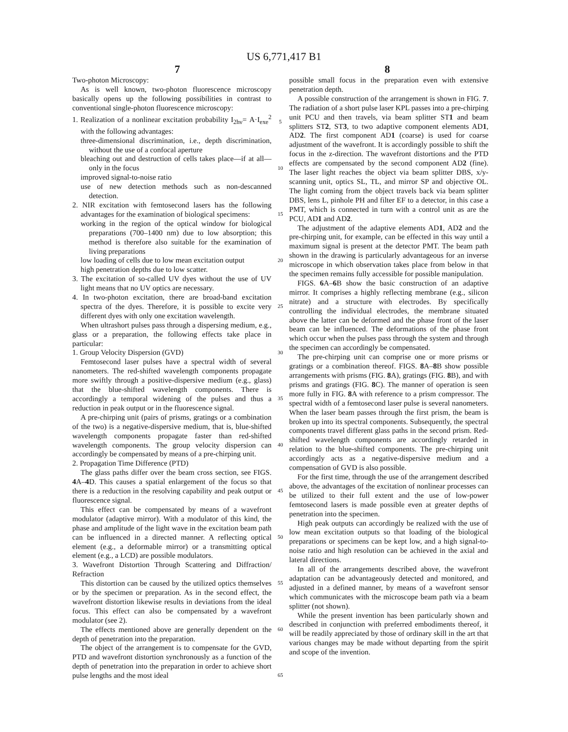US 6,771,417 B1
7 8
Two-photon Microscopy:
As is well known, two-photon fluorescence microscopy basically opens up the following possibilities in contrast to conventional single-photon fluorescence microscopy:
1. Realization of a nonlinear excitation probability I<sub>2hν</sub>= A·I<sub>exe</sub><sup>2</sup> with the following advantages:
three-dimensional discrimination, i.e., depth discrimination, without the use of a confocal aperture
bleaching out and destruction of cells takes place—if at all—only in the focus
improved signal-to-noise ratio
use of new detection methods such as non-descanned detection.
2. NIR excitation with femtosecond lasers has the following advantages for the examination of biological specimens:
working in the region of the optical window for biological preparations (700–1400 nm) due to low absorption; this method is therefore also suitable for the examination of living preparations
low loading of cells due to low mean excitation output
high penetration depths due to low scatter.
3. The excitation of so-called UV dyes without the use of UV light means that no UV optics are necessary.
4. In two-photon excitation, there are broad-band excitation spectra of the dyes. Therefore, it is possible to excite very different dyes with only one excitation wavelength.
When ultrashort pulses pass through a dispersing medium, e.g., glass or a preparation, the following effects take place in particular:
1. Group Velocity Dispersion (GVD)
Femtosecond laser pulses have a spectral width of several nanometers. The red-shifted wavelength components propagate more swiftly through a positive-dispersive medium (e.g., glass) that the blue-shifted wavelength components. There is accordingly a temporal widening of the pulses and thus a reduction in peak output or in the fluorescence signal.
A pre-chirping unit (pairs of prisms, gratings or a combination of the two) is a negative-dispersive medium, that is, blue-shifted wavelength components propagate faster than red-shifted wavelength components. The group velocity dispersion can accordingly be compensated by means of a pre-chirping unit.
2. Propagation Time Difference (PTD)
The glass paths differ over the beam cross section, see FIGS. 4 A–4 D. This causes a spatial enlargement of the focus so that there is a reduction in the resolving capability and peak output or fluorescence signal.
This effect can be compensated by means of a wavefront modulator (adaptive mirror). With a modulator of this kind, the phase and amplitude of the light wave in the excitation beam path can be influenced in a directed manner. A reflecting optical element (e.g., a deformable mirror) or a transmitting optical element (e.g., a LCD) are possible modulators.
3. Wavefront Distortion Through Scattering and Diffraction/ Refraction
This distortion can be caused by the utilized optics themselves or by the specimen or preparation. As in the second effect, the wavefront distortion likewise results in deviations from the ideal focus. This effect can also be compensated by a wavefront modulator (see 2).
The effects mentioned above are generally dependent on the depth of penetration into the preparation.
The object of the arrangement is to compensate for the GVD, PTD and wavefront distortion synchronously as a function of the depth of penetration into the preparation in order to achieve short pulse lengths and the most ideal
5
10
15
20
25
30
35
40
45
50
55
60
65
possible small focus in the preparation even with extensive penetration depth.
A possible construction of the arrangement is shown in FIG. 7. The radiation of a short pulse laser KPL passes into a pre-chirping unit PCU and then travels, via beam splitter ST1 and beam splitters ST2, ST3, to two adaptive component elements AD1, AD2. The first component AD1 (coarse) is used for coarse adjustment of the wavefront. It is accordingly possible to shift the focus in the z-direction. The wavefront distortions and the PTD effects are compensated by the second component AD2 (fine). The laser light reaches the object via beam splitter DBS, x/y-scanning unit, optics SL, TL, and mirror SP and objective OL. The light coming from the object travels back via beam splitter DBS, lens L, pinhole PH and filter EF to a detector, in this case a PMT, which is connected in turn with a control unit as are the PCU, AD1 and AD2.
The adjustment of the adaptive elements AD1, AD2 and the pre-chirping unit, for example, can be effected in this way until a maximum signal is present at the detector PMT. The beam path shown in the drawing is particularly advantageous for an inverse microscope in which observation takes place from below in that the specimen remains fully accessible for possible manipulation.
FIGS. 6 A–6 B show the basic construction of an adaptive mirror. It comprises a highly reflecting membrane (e.g., silicon nitrate) and a structure with electrodes. By specifically controlling the individual electrodes, the membrane situated above the latter can be deformed and the phase front of the laser beam can be influenced. The deformations of the phase front which occur when the pulses pass through the system and through the specimen can accordingly be compensated.
The pre-chirping unit can comprise one or more prisms or gratings or a combination thereof. FIGS. 8 A–8 B show possible arrangements with prisms (FIG. 8 A), gratings (FIG. 8 B), and with prisms and gratings (FIG. 8 C). The manner of operation is seen more fully in FIG. 8 A with reference to a prism compressor. The spectral width of a femtosecond laser pulse is several nanometers. When the laser beam passes through the first prism, the beam is broken up into its spectral components. Subsequently, the spectral components travel different glass paths in the second prism. Red-shifted wavelength components are accordingly retarded in relation to the blue-shifted components. The pre-chirping unit accordingly acts as a negative-dispersive medium and a compensation of GVD is also possible.
For the first time, through the use of the arrangement described above, the advantages of the excitation of nonlinear processes can be utilized to their full extent and the use of low-power femtosecond lasers is made possible even at greater depths of penetration into the specimen.
High peak outputs can accordingly be realized with the use of low mean excitation outputs so that loading of the biological preparations or specimens can be kept low, and a high signal-to-noise ratio and high resolution can be achieved in the axial and lateral directions.
In all of the arrangements described above, the wavefront adaptation can be advantageously detected and monitored, and adjusted in a defined manner, by means of a wavefront sensor which communicates with the microscope beam path via a beam splitter (not shown).
While the present invention has been particularly shown and described in conjunction with preferred embodiments thereof, it will be readily appreciated by those of ordinary skill in the art that various changes may be made without departing from the spirit and scope of the invention.